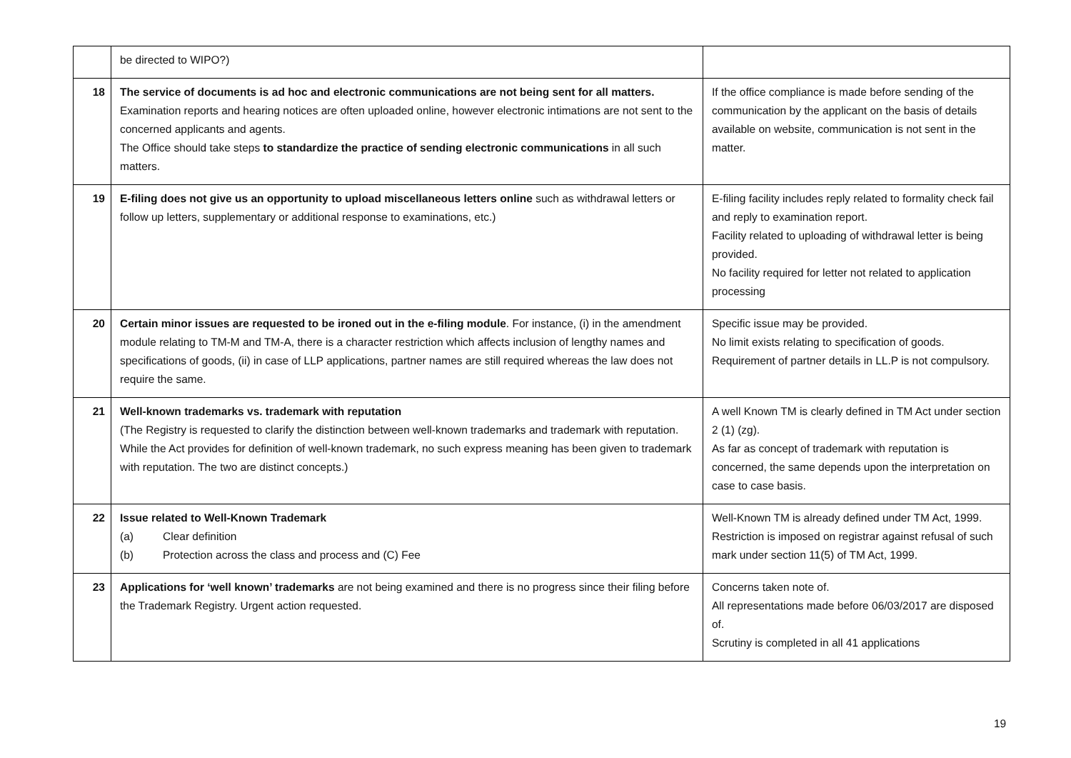| | be directed to WIPO?) | |
| 18 | The service of documents is ad hoc and electronic communications are not being sent for all matters. Examination reports and hearing notices are often uploaded online, however electronic intimations are not sent to the concerned applicants and agents. The Office should take steps to standardize the practice of sending electronic communications in all such matters. | If the office compliance is made before sending of the communication by the applicant on the basis of details available on website, communication is not sent in the matter. |
| 19 | E-filing does not give us an opportunity to upload miscellaneous letters online such as withdrawal letters or follow up letters, supplementary or additional response to examinations, etc.) | E-filing facility includes reply related to formality check fail and reply to examination report. Facility related to uploading of withdrawal letter is being provided. No facility required for letter not related to application processing |
| 20 | Certain minor issues are requested to be ironed out in the e-filing module . For instance, (i) in the amendment module relating to TM-M and TM-A, there is a character restriction which affects inclusion of lengthy names and specifications of goods, (ii) in case of LLP applications, partner names are still required whereas the law does not require the same. | Specific issue may be provided. No limit exists relating to specification of goods. Requirement of partner details in LL.P is not compulsory. |
| 21 | Well-known trademarks vs. trademark with reputation (The Registry is requested to clarify the distinction between well-known trademarks and trademark with reputation. While the Act provides for definition of well-known trademark, no such express meaning has been given to trademark with reputation. The two are distinct concepts.) | A well Known TM is clearly defined in TM Act under section 2 (1) (zg). As far as concept of trademark with reputation is concerned, the same depends upon the interpretation on case to case basis. |
| 22 | Issue related to Well-Known Trademark (a) Clear definition (b) Protection across the class and process and (C) Fee | Well-Known TM is already defined under TM Act, 1999. Restriction is imposed on registrar against refusal of such mark under section 11(5) of TM Act, 1999. |
| 23 | Applications for ‘well known’ trademarks are not being examined and there is no progress since their filing before the Trademark Registry. Urgent action requested. | Concerns taken note of. All representations made before 06/03/2017 are disposed of. Scrutiny is completed in all 41 applications |
19